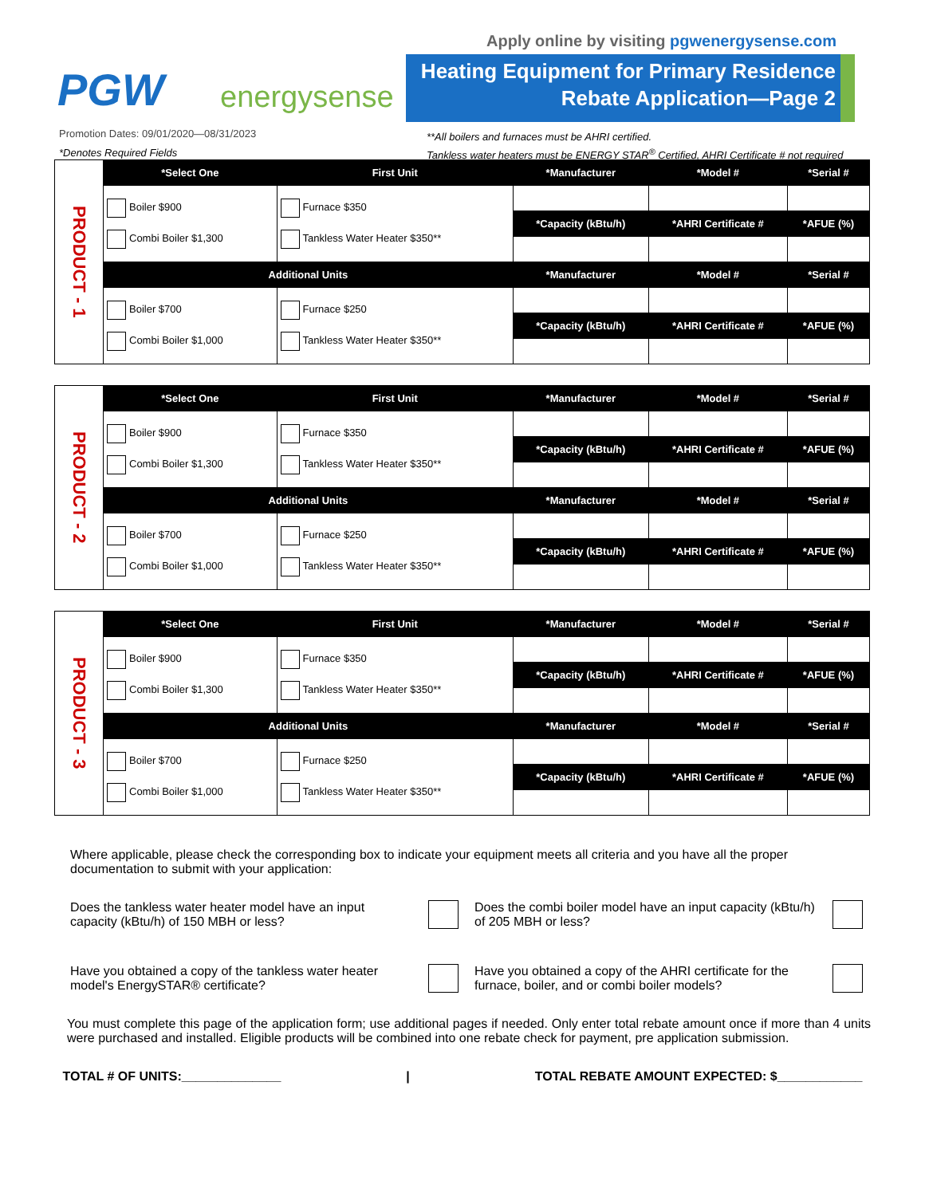Apply online by visiting pgwenergysense.com
PGW energysense
Heating Equipment for Primary Residence
Rebate Application—Page 2
Promotion Dates: 09/01/2020—08/31/2023
*Denotes Required Fields
**All boilers and furnaces must be AHRI certified.
Tankless water heaters must be ENERGY STAR<sup>®</sup> Certified, AHRI Certificate # not required
| PRODUCT - 1 | *Select One | First Unit | *Manufacturer | *Model # | *Serial # |
| | Boiler $900 Combi Boiler $1,300 | Furnace $350 Tankless Water Heater $350** | | | |
| | | | *Capacity (kBtu/h) | *AHRI Certificate # | *AFUE (%) |
| | Additional Units | | *Manufacturer | *Model # | *Serial # |
| | Boiler $700 Combi Boiler $1,000 | Furnace $250 Tankless Water Heater $350** | | | |
| | | | *Capacity (kBtu/h) | *AHRI Certificate # | *AFUE (%) |
| PRODUCT - 2 | *Select One | First Unit | *Manufacturer | *Model # | *Serial # |
| | Boiler $900 Combi Boiler $1,300 | Furnace $350 Tankless Water Heater $350** | | | |
| | | | *Capacity (kBtu/h) | *AHRI Certificate # | *AFUE (%) |
| | Additional Units | | *Manufacturer | *Model # | *Serial # |
| | Boiler $700 Combi Boiler $1,000 | Furnace $250 Tankless Water Heater $350** | | | |
| | | | *Capacity (kBtu/h) | *AHRI Certificate # | *AFUE (%) |
| PRODUCT - 3 | *Select One | First Unit | *Manufacturer | *Model # | *Serial # |
| | Boiler $900 Combi Boiler $1,300 | Furnace $350 Tankless Water Heater $350** | | | |
| | | | *Capacity (kBtu/h) | *AHRI Certificate # | *AFUE (%) |
| | Additional Units | | *Manufacturer | *Model # | *Serial # |
| | Boiler $700 Combi Boiler $1,000 | Furnace $250 Tankless Water Heater $350** | | | |
| | | | *Capacity (kBtu/h) | *AHRI Certificate # | *AFUE (%) |
Where applicable, please check the corresponding box to indicate your equipment meets all criteria and you have all the proper documentation to submit with your application:
Does the tankless water heater model have an input capacity (kBtu/h) of 150 MBH or less?
Does the combi boiler model have an input capacity (kBtu/h) of 205 MBH or less?
Have you obtained a copy of the tankless water heater model's EnergySTAR® certificate?
Have you obtained a copy of the AHRI certificate for the furnace, boiler, and or combi boiler models?
You must complete this page of the application form; use additional pages if needed. Only enter total rebate amount once if more than 4 units were purchased and installed. Eligible products will be combined into one rebate check for payment, pre application submission.
TOTAL # OF UNITS:______________ | TOTAL REBATE AMOUNT EXPECTED: $____________